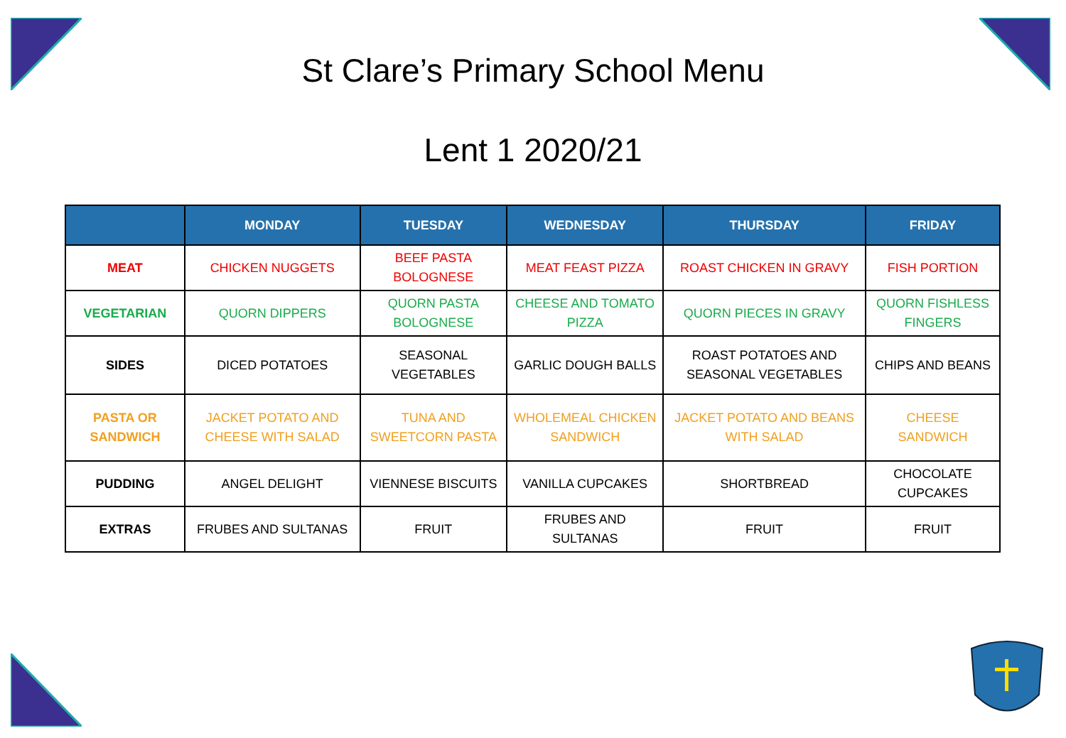St Clare’s Primary School Menu
Lent 1 2020/21
| | MONDAY | TUESDAY | WEDNESDAY | THURSDAY | FRIDAY |
| --- | --- | --- | --- | --- | --- |
| MEAT | CHICKEN NUGGETS | BEEF PASTA BOLOGNESE | MEAT FEAST PIZZA | ROAST CHICKEN IN GRAVY | FISH PORTION |
| VEGETARIAN | QUORN DIPPERS | QUORN PASTA BOLOGNESE | CHEESE AND TOMATO PIZZA | QUORN PIECES IN GRAVY | QUORN FISHLESS FINGERS |
| SIDES | DICED POTATOES | SEASONAL VEGETABLES | GARLIC DOUGH BALLS | ROAST POTATOES AND SEASONAL VEGETABLES | CHIPS AND BEANS |
| PASTA OR SANDWICH | JACKET POTATO AND CHEESE WITH SALAD | TUNA AND SWEETCORN PASTA | WHOLEMEAL CHICKEN SANDWICH | JACKET POTATO AND BEANS WITH SALAD | CHEESE SANDWICH |
| PUDDING | ANGEL DELIGHT | VIENNESE BISCUITS | VANILLA CUPCAKES | SHORTBREAD | CHOCOLATE CUPCAKES |
| EXTRAS | FRUBES AND SULTANAS | FRUIT | FRUBES AND SULTANAS | FRUIT | FRUIT |